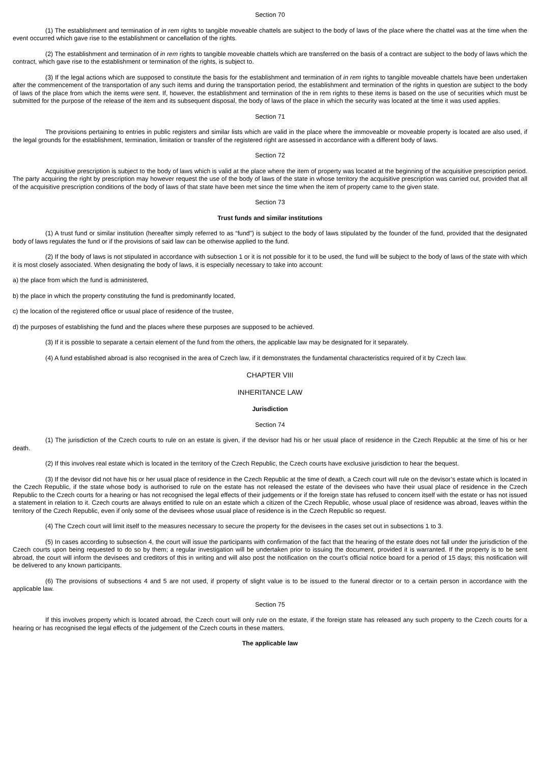Section 70
(1) The establishment and termination of in rem rights to tangible moveable chattels are subject to the body of laws of the place where the chattel was at the time when the event occurred which gave rise to the establishment or cancellation of the rights.
(2) The establishment and termination of in rem rights to tangible moveable chattels which are transferred on the basis of a contract are subject to the body of laws which the contract, which gave rise to the establishment or termination of the rights, is subject to.
(3) If the legal actions which are supposed to constitute the basis for the establishment and termination of in rem rights to tangible moveable chattels have been undertaken after the commencement of the transportation of any such items and during the transportation period, the establishment and termination of the rights in question are subject to the body of laws of the place from which the items were sent. If, however, the establishment and termination of the in rem rights to these items is based on the use of securities which must be submitted for the purpose of the release of the item and its subsequent disposal, the body of laws of the place in which the security was located at the time it was used applies.
Section 71
The provisions pertaining to entries in public registers and similar lists which are valid in the place where the immoveable or moveable property is located are also used, if the legal grounds for the establishment, termination, limitation or transfer of the registered right are assessed in accordance with a different body of laws.
Section 72
Acquisitive prescription is subject to the body of laws which is valid at the place where the item of property was located at the beginning of the acquisitive prescription period. The party acquiring the right by prescription may however request the use of the body of laws of the state in whose territory the acquisitive prescription was carried out, provided that all of the acquisitive prescription conditions of the body of laws of that state have been met since the time when the item of property came to the given state.
Section 73
Trust funds and similar institutions
(1) A trust fund or similar institution (hereafter simply referred to as “fund”) is subject to the body of laws stipulated by the founder of the fund, provided that the designated body of laws regulates the fund or if the provisions of said law can be otherwise applied to the fund.
(2) If the body of laws is not stipulated in accordance with subsection 1 or it is not possible for it to be used, the fund will be subject to the body of laws of the state with which it is most closely associated. When designating the body of laws, it is especially necessary to take into account:
a) the place from which the fund is administered,
b) the place in which the property constituting the fund is predominantly located,
c) the location of the registered office or usual place of residence of the trustee,
d) the purposes of establishing the fund and the places where these purposes are supposed to be achieved.
(3) If it is possible to separate a certain element of the fund from the others, the applicable law may be designated for it separately.
(4) A fund established abroad is also recognised in the area of Czech law, if it demonstrates the fundamental characteristics required of it by Czech law.
CHAPTER VIII
INHERITANCE LAW
Jurisdiction
Section 74
(1) The jurisdiction of the Czech courts to rule on an estate is given, if the devisor had his or her usual place of residence in the Czech Republic at the time of his or her death.
(2) If this involves real estate which is located in the territory of the Czech Republic, the Czech courts have exclusive jurisdiction to hear the bequest.
(3) If the devisor did not have his or her usual place of residence in the Czech Republic at the time of death, a Czech court will rule on the devisor’s estate which is located in the Czech Republic, if the state whose body is authorised to rule on the estate has not released the estate of the devisees who have their usual place of residence in the Czech Republic to the Czech courts for a hearing or has not recognised the legal effects of their judgements or if the foreign state has refused to concern itself with the estate or has not issued a statement in relation to it. Czech courts are always entitled to rule on an estate which a citizen of the Czech Republic, whose usual place of residence was abroad, leaves within the territory of the Czech Republic, even if only some of the devisees whose usual place of residence is in the Czech Republic so request.
(4) The Czech court will limit itself to the measures necessary to secure the property for the devisees in the cases set out in subsections 1 to 3.
(5) In cases according to subsection 4, the court will issue the participants with confirmation of the fact that the hearing of the estate does not fall under the jurisdiction of the Czech courts upon being requested to do so by them; a regular investigation will be undertaken prior to issuing the document, provided it is warranted. If the property is to be sent abroad, the court will inform the devisees and creditors of this in writing and will also post the notification on the court’s official notice board for a period of 15 days; this notification will be delivered to any known participants.
(6) The provisions of subsections 4 and 5 are not used, if property of slight value is to be issued to the funeral director or to a certain person in accordance with the applicable law.
Section 75
If this involves property which is located abroad, the Czech court will only rule on the estate, if the foreign state has released any such property to the Czech courts for a hearing or has recognised the legal effects of the judgement of the Czech courts in these matters.
The applicable law